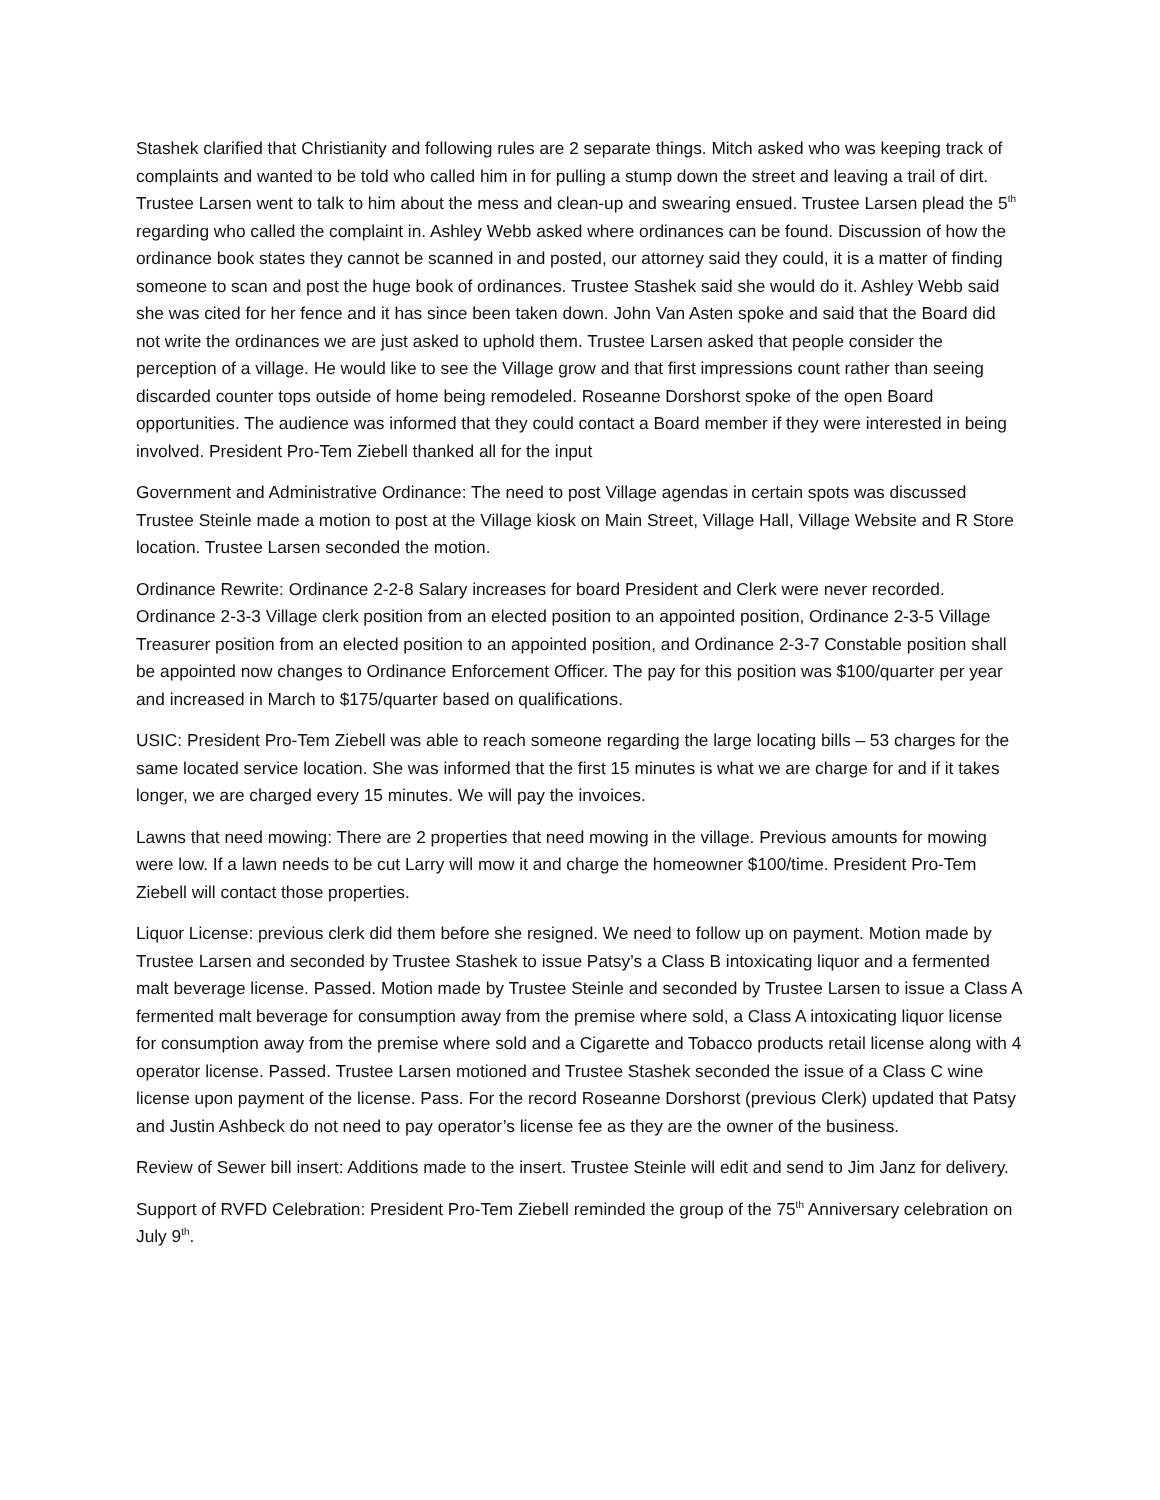Stashek clarified that Christianity and following rules are 2 separate things. Mitch asked who was keeping track of complaints and wanted to be told who called him in for pulling a stump down the street and leaving a trail of dirt. Trustee Larsen went to talk to him about the mess and clean-up and swearing ensued. Trustee Larsen plead the 5<sup>th</sup> regarding who called the complaint in. Ashley Webb asked where ordinances can be found. Discussion of how the ordinance book states they cannot be scanned in and posted, our attorney said they could, it is a matter of finding someone to scan and post the huge book of ordinances. Trustee Stashek said she would do it. Ashley Webb said she was cited for her fence and it has since been taken down. John Van Asten spoke and said that the Board did not write the ordinances we are just asked to uphold them. Trustee Larsen asked that people consider the perception of a village. He would like to see the Village grow and that first impressions count rather than seeing discarded counter tops outside of home being remodeled. Roseanne Dorshorst spoke of the open Board opportunities. The audience was informed that they could contact a Board member if they were interested in being involved. President Pro-Tem Ziebell thanked all for the input
Government and Administrative Ordinance: The need to post Village agendas in certain spots was discussed Trustee Steinle made a motion to post at the Village kiosk on Main Street, Village Hall, Village Website and R Store location. Trustee Larsen seconded the motion.
Ordinance Rewrite: Ordinance 2-2-8 Salary increases for board President and Clerk were never recorded. Ordinance 2-3-3 Village clerk position from an elected position to an appointed position, Ordinance 2-3-5 Village Treasurer position from an elected position to an appointed position, and Ordinance 2-3-7 Constable position shall be appointed now changes to Ordinance Enforcement Officer. The pay for this position was $100/quarter per year and increased in March to $175/quarter based on qualifications.
USIC: President Pro-Tem Ziebell was able to reach someone regarding the large locating bills – 53 charges for the same located service location. She was informed that the first 15 minutes is what we are charge for and if it takes longer, we are charged every 15 minutes. We will pay the invoices.
Lawns that need mowing: There are 2 properties that need mowing in the village. Previous amounts for mowing were low. If a lawn needs to be cut Larry will mow it and charge the homeowner $100/time. President Pro-Tem Ziebell will contact those properties.
Liquor License: previous clerk did them before she resigned. We need to follow up on payment. Motion made by Trustee Larsen and seconded by Trustee Stashek to issue Patsy’s a Class B intoxicating liquor and a fermented malt beverage license. Passed. Motion made by Trustee Steinle and seconded by Trustee Larsen to issue a Class A fermented malt beverage for consumption away from the premise where sold, a Class A intoxicating liquor license for consumption away from the premise where sold and a Cigarette and Tobacco products retail license along with 4 operator license. Passed. Trustee Larsen motioned and Trustee Stashek seconded the issue of a Class C wine license upon payment of the license. Pass. For the record Roseanne Dorshorst (previous Clerk) updated that Patsy and Justin Ashbeck do not need to pay operator’s license fee as they are the owner of the business.
Review of Sewer bill insert: Additions made to the insert. Trustee Steinle will edit and send to Jim Janz for delivery.
Support of RVFD Celebration: President Pro-Tem Ziebell reminded the group of the 75<sup>th</sup> Anniversary celebration on July 9<sup>th</sup>.